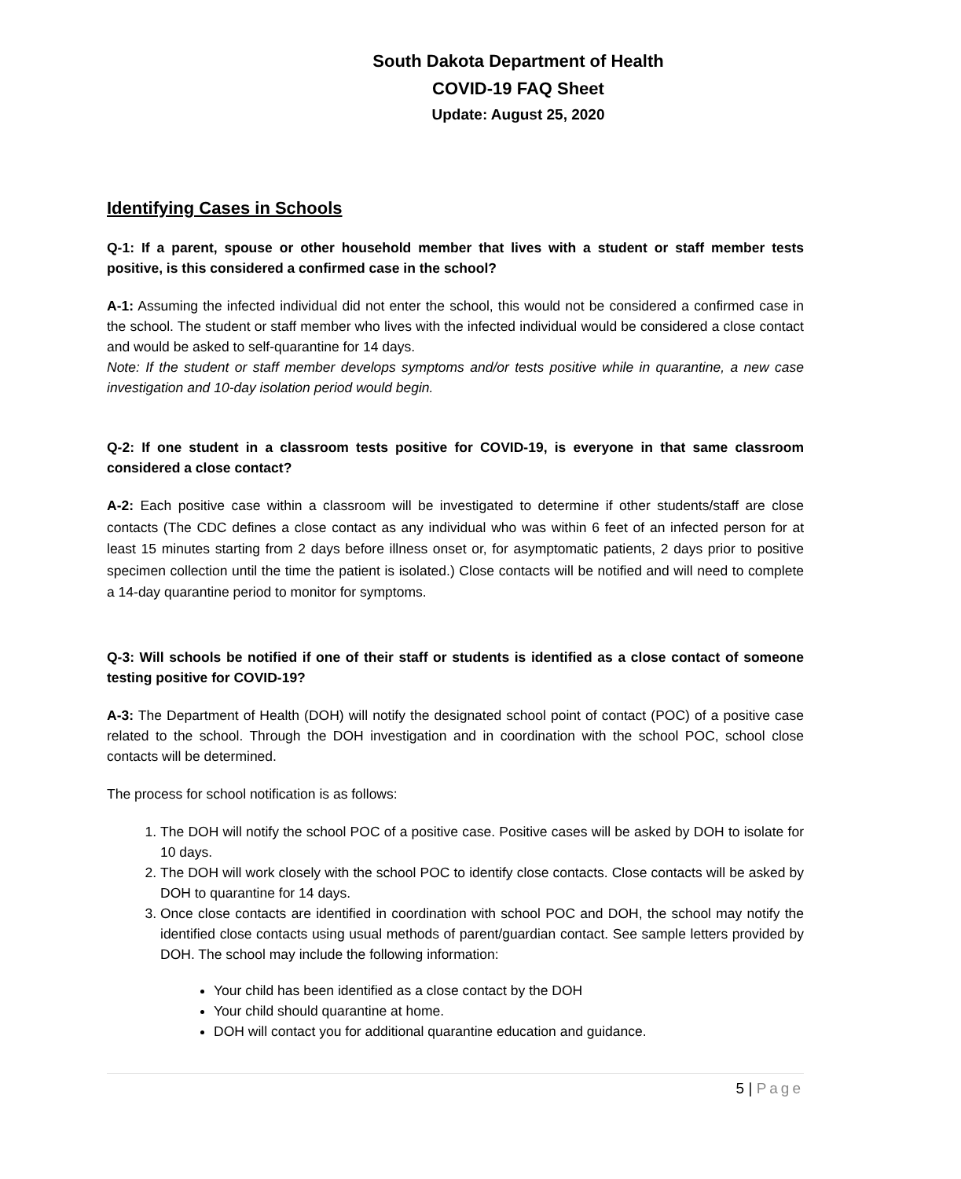South Dakota Department of Health
COVID-19 FAQ Sheet
Update: August 25, 2020
Identifying Cases in Schools
Q-1: If a parent, spouse or other household member that lives with a student or staff member tests positive, is this considered a confirmed case in the school?
A-1: Assuming the infected individual did not enter the school, this would not be considered a confirmed case in the school. The student or staff member who lives with the infected individual would be considered a close contact and would be asked to self-quarantine for 14 days.
Note: If the student or staff member develops symptoms and/or tests positive while in quarantine, a new case investigation and 10-day isolation period would begin.
Q-2: If one student in a classroom tests positive for COVID-19, is everyone in that same classroom considered a close contact?
A-2: Each positive case within a classroom will be investigated to determine if other students/staff are close contacts (The CDC defines a close contact as any individual who was within 6 feet of an infected person for at least 15 minutes starting from 2 days before illness onset or, for asymptomatic patients, 2 days prior to positive specimen collection until the time the patient is isolated.) Close contacts will be notified and will need to complete a 14-day quarantine period to monitor for symptoms.
Q-3: Will schools be notified if one of their staff or students is identified as a close contact of someone testing positive for COVID-19?
A-3: The Department of Health (DOH) will notify the designated school point of contact (POC) of a positive case related to the school. Through the DOH investigation and in coordination with the school POC, school close contacts will be determined.
The process for school notification is as follows:
1. The DOH will notify the school POC of a positive case. Positive cases will be asked by DOH to isolate for 10 days.
2. The DOH will work closely with the school POC to identify close contacts. Close contacts will be asked by DOH to quarantine for 14 days.
3. Once close contacts are identified in coordination with school POC and DOH, the school may notify the identified close contacts using usual methods of parent/guardian contact. See sample letters provided by DOH. The school may include the following information:
Your child has been identified as a close contact by the DOH
Your child should quarantine at home.
DOH will contact you for additional quarantine education and guidance.
5 | Page